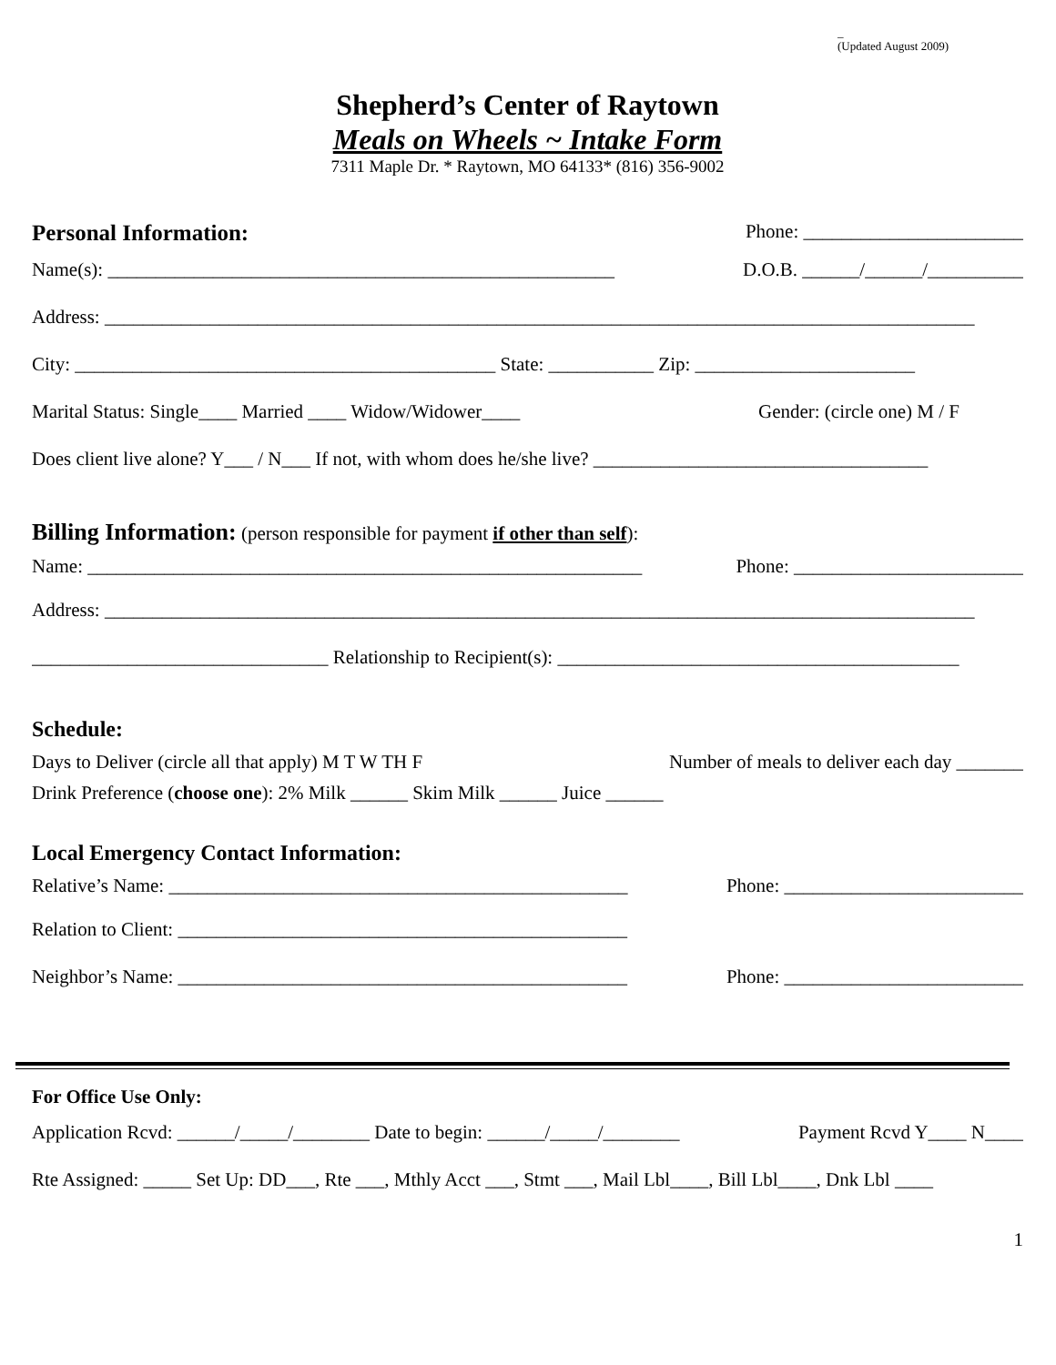_
(Updated August 2009)
Shepherd’s Center of Raytown
Meals on Wheels ~ Intake Form
7311 Maple Dr. * Raytown, MO 64133* (816) 356-9002
Personal Information:
Phone: _______________________
Name(s): _____________________________________________________ D.O.B. ______/______/__________
Address: ___________________________________________________________________________________________
City: ____________________________________________ State: ___________ Zip: _______________________
Marital Status: Single____ Married ____ Widow/Widower____ Gender: (circle one) M / F
Does client live alone? Y___ / N___ If not, with whom does he/she live? ___________________________________
Billing Information:
(person responsible for payment if other than self):
Name: __________________________________________________________ Phone: ________________________
Address: ___________________________________________________________________________________________
_______________________________ Relationship to Recipient(s): __________________________________________
Schedule:
Days to Deliver (circle all that apply) M T W TH F Number of meals to deliver each day _______
Drink Preference (choose one): 2% Milk ______ Skim Milk ______ Juice ______
Local Emergency Contact Information:
Relative’s Name: ________________________________________________ Phone: _________________________
Relation to Client: _______________________________________________
Neighbor’s Name: _______________________________________________ Phone: _________________________
For Office Use Only:
Application Rcvd: ______/_____/________ Date to begin: ______/_____/________ Payment Rcvd Y____ N____
Rte Assigned: _____ Set Up: DD___, Rte ___, Mthly Acct ___, Stmt ___, Mail Lbl____, Bill Lbl____, Dnk Lbl ____
1